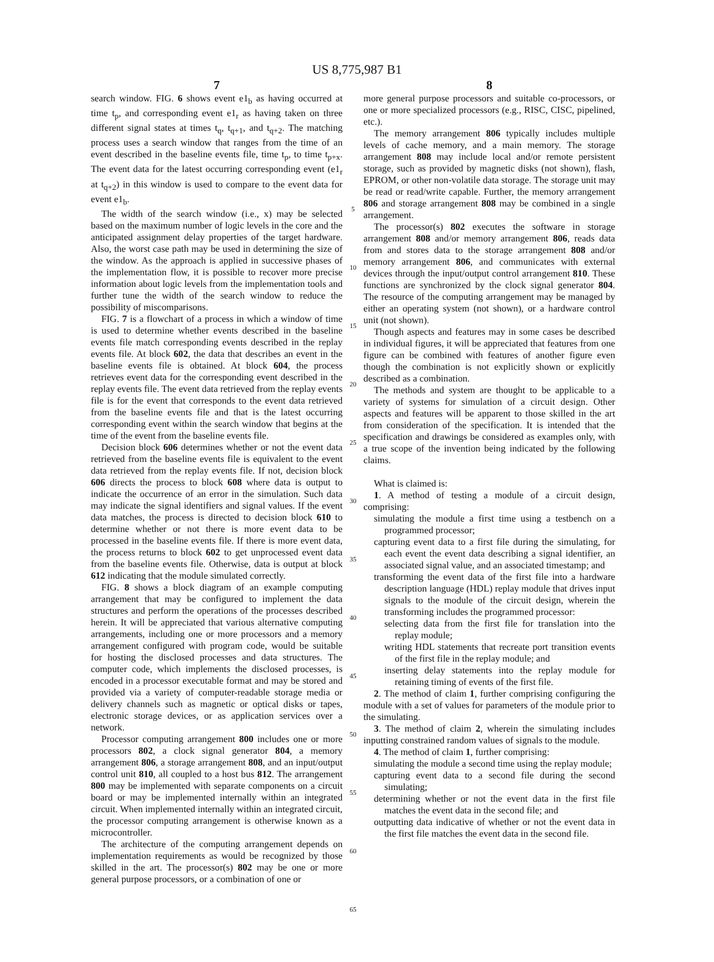US 8,775,987 B1
7
search window. FIG. 6 shows event e1<sub>b</sub> as having occurred at time t<sub>p</sub>, and corresponding event e1<sub>r</sub> as having taken on three different signal states at times t<sub>q</sub>, t<sub>q+1</sub>, and t<sub>q+2</sub>. The matching process uses a search window that ranges from the time of an event described in the baseline events file, time t<sub>p</sub>, to time t<sub>p+x</sub>. The event data for the latest occurring corresponding event (e1<sub>r</sub> at t<sub>q+2</sub>) in this window is used to compare to the event data for event e1<sub>b</sub>.
The width of the search window (i.e., x) may be selected based on the maximum number of logic levels in the core and the anticipated assignment delay properties of the target hardware. Also, the worst case path may be used in determining the size of the window. As the approach is applied in successive phases of the implementation flow, it is possible to recover more precise information about logic levels from the implementation tools and further tune the width of the search window to reduce the possibility of miscomparisons.
FIG. 7 is a flowchart of a process in which a window of time is used to determine whether events described in the baseline events file match corresponding events described in the replay events file. At block 602, the data that describes an event in the baseline events file is obtained. At block 604, the process retrieves event data for the corresponding event described in the replay events file. The event data retrieved from the replay events file is for the event that corresponds to the event data retrieved from the baseline events file and that is the latest occurring corresponding event within the search window that begins at the time of the event from the baseline events file.
Decision block 606 determines whether or not the event data retrieved from the baseline events file is equivalent to the event data retrieved from the replay events file. If not, decision block 606 directs the process to block 608 where data is output to indicate the occurrence of an error in the simulation. Such data may indicate the signal identifiers and signal values. If the event data matches, the process is directed to decision block 610 to determine whether or not there is more event data to be processed in the baseline events file. If there is more event data, the process returns to block 602 to get unprocessed event data from the baseline events file. Otherwise, data is output at block 612 indicating that the module simulated correctly.
FIG. 8 shows a block diagram of an example computing arrangement that may be configured to implement the data structures and perform the operations of the processes described herein. It will be appreciated that various alternative computing arrangements, including one or more processors and a memory arrangement configured with program code, would be suitable for hosting the disclosed processes and data structures. The computer code, which implements the disclosed processes, is encoded in a processor executable format and may be stored and provided via a variety of computer-readable storage media or delivery channels such as magnetic or optical disks or tapes, electronic storage devices, or as application services over a network.
Processor computing arrangement 800 includes one or more processors 802, a clock signal generator 804, a memory arrangement 806, a storage arrangement 808, and an input/output control unit 810, all coupled to a host bus 812. The arrangement 800 may be implemented with separate components on a circuit board or may be implemented internally within an integrated circuit. When implemented internally within an integrated circuit, the processor computing arrangement is otherwise known as a microcontroller.
The architecture of the computing arrangement depends on implementation requirements as would be recognized by those skilled in the art. The processor(s) 802 may be one or more general purpose processors, or a combination of one or
5
10
15
20
25
30
35
40
45
50
55
60
65
8
more general purpose processors and suitable co-processors, or one or more specialized processors (e.g., RISC, CISC, pipelined, etc.).
The memory arrangement 806 typically includes multiple levels of cache memory, and a main memory. The storage arrangement 808 may include local and/or remote persistent storage, such as provided by magnetic disks (not shown), flash, EPROM, or other non-volatile data storage. The storage unit may be read or read/write capable. Further, the memory arrangement 806 and storage arrangement 808 may be combined in a single arrangement.
The processor(s) 802 executes the software in storage arrangement 808 and/or memory arrangement 806, reads data from and stores data to the storage arrangement 808 and/or memory arrangement 806, and communicates with external devices through the input/output control arrangement 810. These functions are synchronized by the clock signal generator 804. The resource of the computing arrangement may be managed by either an operating system (not shown), or a hardware control unit (not shown).
Though aspects and features may in some cases be described in individual figures, it will be appreciated that features from one figure can be combined with features of another figure even though the combination is not explicitly shown or explicitly described as a combination.
The methods and system are thought to be applicable to a variety of systems for simulation of a circuit design. Other aspects and features will be apparent to those skilled in the art from consideration of the specification. It is intended that the specification and drawings be considered as examples only, with a true scope of the invention being indicated by the following claims.
What is claimed is:
1. A method of testing a module of a circuit design, comprising:
simulating the module a first time using a testbench on a programmed processor;
capturing event data to a first file during the simulating, for each event the event data describing a signal identifier, an associated signal value, and an associated timestamp; and
transforming the event data of the first file into a hardware description language (HDL) replay module that drives input signals to the module of the circuit design, wherein the transforming includes the programmed processor:
selecting data from the first file for translation into the replay module;
writing HDL statements that recreate port transition events of the first file in the replay module; and
inserting delay statements into the replay module for retaining timing of events of the first file.
2. The method of claim 1, further comprising configuring the module with a set of values for parameters of the module prior to the simulating.
3. The method of claim 2, wherein the simulating includes inputting constrained random values of signals to the module.
4. The method of claim 1, further comprising:
simulating the module a second time using the replay module;
capturing event data to a second file during the second simulating;
determining whether or not the event data in the first file matches the event data in the second file; and
outputting data indicative of whether or not the event data in the first file matches the event data in the second file.